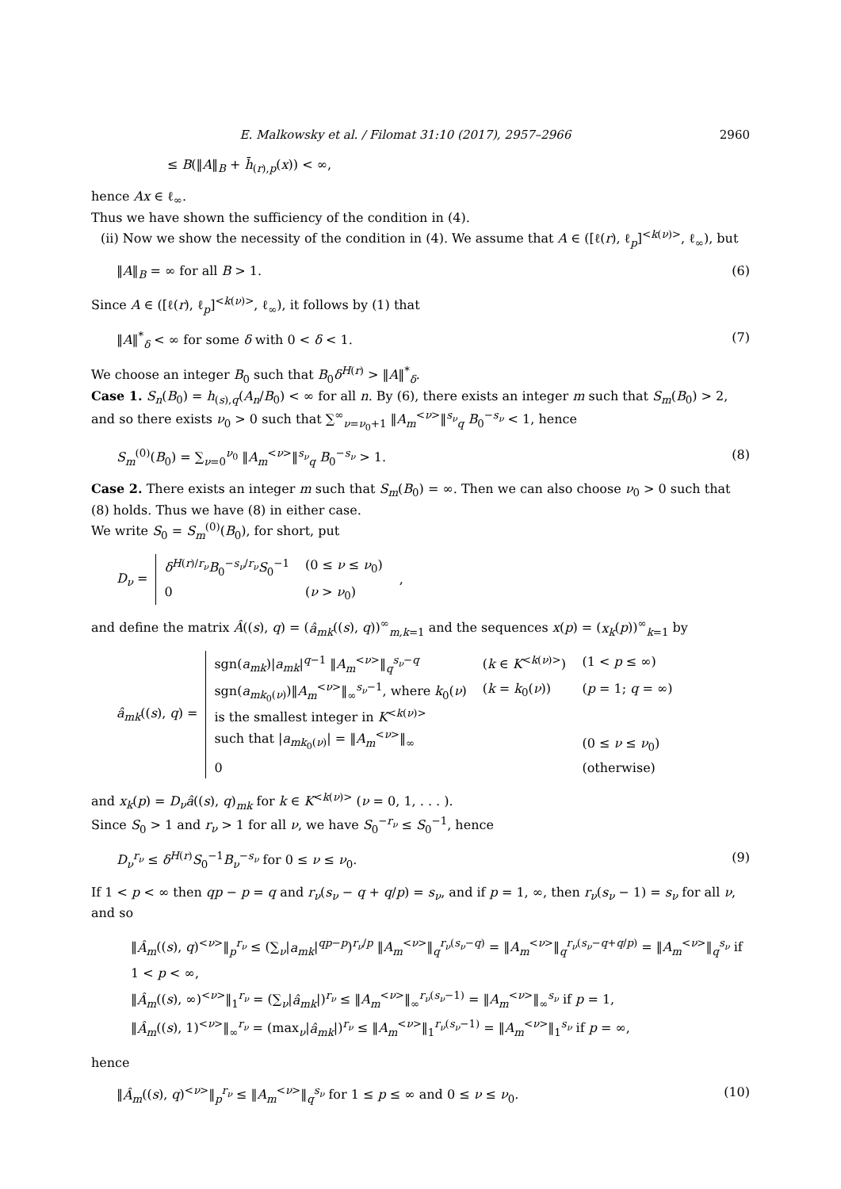E. Malkowsky et al. / Filomat 31:10 (2017), 2957–2966 2960
≤ B(‖A‖<sub>B</sub> + h̄<sub>(r),p</sub>(x)) < ∞,
hence Ax ∈ ℓ<sub>∞</sub>.
Thus we have shown the sufficiency of the condition in (4).
(ii) Now we show the necessity of the condition in (4). We assume that A ∈ ([ℓ(r), ℓ<sub>p</sub>]<sup><k(ν)></sup>, ℓ<sub>∞</sub>), but
‖A‖<sub>B</sub> = ∞ for all B > 1. (6)
Since A ∈ ([ℓ(r), ℓ<sub>p</sub>]<sup><k(ν)></sup>, ℓ<sub>∞</sub>), it follows by (1) that
‖A‖<sup>*</sup><sub>δ</sub> < ∞ for some δ with 0 < δ < 1. (7)
We choose an integer B<sub>0</sub> such that B<sub>0</sub>δ<sup>H(r)</sup> > ‖A‖<sup>*</sup><sub>δ</sub>.
Case 1. S<sub>n</sub>(B<sub>0</sub>) = h<sub>(s),q</sub>(A<sub>n</sub>/B<sub>0</sub>) < ∞ for all n. By (6), there exists an integer m such that S<sub>m</sub>(B<sub>0</sub>) > 2, and so there exists ν<sub>0</sub> > 0 such that ∑<sup>∞</sup><sub>ν=ν<sub>0</sub>+1</sub> ‖A<sub>m</sub><sup><ν></sup>‖<sup>s<sub>ν</sub></sup><sub>q</sub> B<sub>0</sub><sup>−s<sub>ν</sub></sup> < 1, hence
S<sub>m</sub><sup>(0)</sup>(B<sub>0</sub>) = ∑<sub>ν=0</sub><sup>ν<sub>0</sub></sup> ‖A<sub>m</sub><sup><ν></sup>‖<sup>s<sub>ν</sub></sup><sub>q</sub> B<sub>0</sub><sup>−s<sub>ν</sub></sup> > 1. (8)
Case 2. There exists an integer m such that S<sub>m</sub>(B<sub>0</sub>) = ∞. Then we can also choose ν<sub>0</sub> > 0 such that (8) holds. Thus we have (8) in either case.
We write S<sub>0</sub> = S<sub>m</sub><sup>(0)</sup>(B<sub>0</sub>), for short, put
D<sub>ν</sub> =
| δ<sup>H(r)/r<sub>ν</sub></sup> B<sub>0</sub><sup>−s<sub>ν</sub>/r<sub>ν</sub></sup> S<sub>0</sub><sup>−1</sup> | (0 ≤ ν ≤ ν<sub>0</sub>) |
| 0 | ( ν > ν<sub>0</sub>) |
,
and define the matrix Â((s), q) = (â<sub>mk</sub>((s), q))<sup>∞</sup><sub>m,k=1</sub> and the sequences x(p) = (x<sub>k</sub>(p))<sup>∞</sup><sub>k=1</sub> by
â<sub>mk</sub>((s), q) =
| sgn( a<sub>mk</sub> )/ a<sub>mk</sub> /<sup>q−1</sup> ‖ A<sub>m</sub><sup><ν></sup>‖<sub>q</sub><sup>s<sub>ν</sub>−q</sup> | ( k ∈ K<sup><k(ν)></sup>) | (1 < p ≤ ∞) |
| sgn( a<sub>mk<sub>0</sub>(ν)</sub>)‖ A<sub>m</sub><sup><ν></sup>‖<sub>∞</sub><sup>s<sub>ν</sub>−1</sup>, where k<sub>0</sub>( ν ) is the smallest integer in K<sup><k(ν)></sup> such that / a<sub>mk<sub>0</sub>(ν)</sub>/ = ‖ A<sub>m</sub><sup><ν></sup>‖<sub>∞</sub> | ( k = k<sub>0</sub>( ν )) | ( p = 1; q = ∞) (0 ≤ ν ≤ ν<sub>0</sub>) |
| 0 | | (otherwise) |
and x<sub>k</sub>(p) = D<sub>ν</sub> â((s), q)<sub>mk</sub> for k ∈ K<sup><k(ν)></sup> (ν = 0, 1, . . . ).
Since S<sub>0</sub> > 1 and r<sub>ν</sub> > 1 for all ν, we have S<sub>0</sub><sup>−r<sub>ν</sub></sup> ≤ S<sub>0</sub><sup>−1</sup>, hence
D<sub>ν</sub><sup>r<sub>ν</sub></sup> ≤ δ<sup>H(r)</sup>S<sub>0</sub><sup>−1</sup>B<sub>ν</sub><sup>−s<sub>ν</sub></sup> for 0 ≤ ν ≤ ν<sub>0</sub>. (9)
If 1 < p < ∞ then qp − p = q and r<sub>ν</sub>(s<sub>ν</sub> − q + q/p) = s<sub>ν</sub>, and if p = 1, ∞, then r<sub>ν</sub>(s<sub>ν</sub> − 1) = s<sub>ν</sub> for all ν, and so
‖Â<sub>m</sub>((s), q)<sup><ν></sup>‖<sub>p</sub><sup>r<sub>ν</sub></sup> ≤ (∑<sub>ν</sub>|a<sub>mk</sub>|<sup>qp−p</sup>)<sup>r<sub>ν</sub>/p</sup> ‖A<sub>m</sub><sup><ν></sup>‖<sub>q</sub><sup>r<sub>ν</sub>(s<sub>ν</sub>−q)</sup> = ‖A<sub>m</sub><sup><ν></sup>‖<sub>q</sub><sup>r<sub>ν</sub>(s<sub>ν</sub>−q+q/p)</sup> = ‖A<sub>m</sub><sup><ν></sup>‖<sub>q</sub><sup>s<sub>ν</sub></sup> if 1 < p < ∞,
‖Â<sub>m</sub>((s), ∞)<sup><ν></sup>‖<sub>1</sub><sup>r<sub>ν</sub></sup> = (∑<sub>ν</sub>|â<sub>mk</sub>|)<sup>r<sub>ν</sub></sup> ≤ ‖A<sub>m</sub><sup><ν></sup>‖<sub>∞</sub><sup>r<sub>ν</sub>(s<sub>ν</sub>−1)</sup> = ‖A<sub>m</sub><sup><ν></sup>‖<sub>∞</sub><sup>s<sub>ν</sub></sup> if p = 1,
‖Â<sub>m</sub>((s), 1)<sup><ν></sup>‖<sub>∞</sub><sup>r<sub>ν</sub></sup> = (max<sub>ν</sub>|â<sub>mk</sub>|)<sup>r<sub>ν</sub></sup> ≤ ‖A<sub>m</sub><sup><ν></sup>‖<sub>1</sub><sup>r<sub>ν</sub>(s<sub>ν</sub>−1)</sup> = ‖A<sub>m</sub><sup><ν></sup>‖<sub>1</sub><sup>s<sub>ν</sub></sup> if p = ∞,
hence
‖Â<sub>m</sub>((s), q)<sup><ν></sup>‖<sub>p</sub><sup>r<sub>ν</sub></sup> ≤ ‖A<sub>m</sub><sup><ν></sup>‖<sub>q</sub><sup>s<sub>ν</sub></sup> for 1 ≤ p ≤ ∞ and 0 ≤ ν ≤ ν<sub>0</sub>. (10)